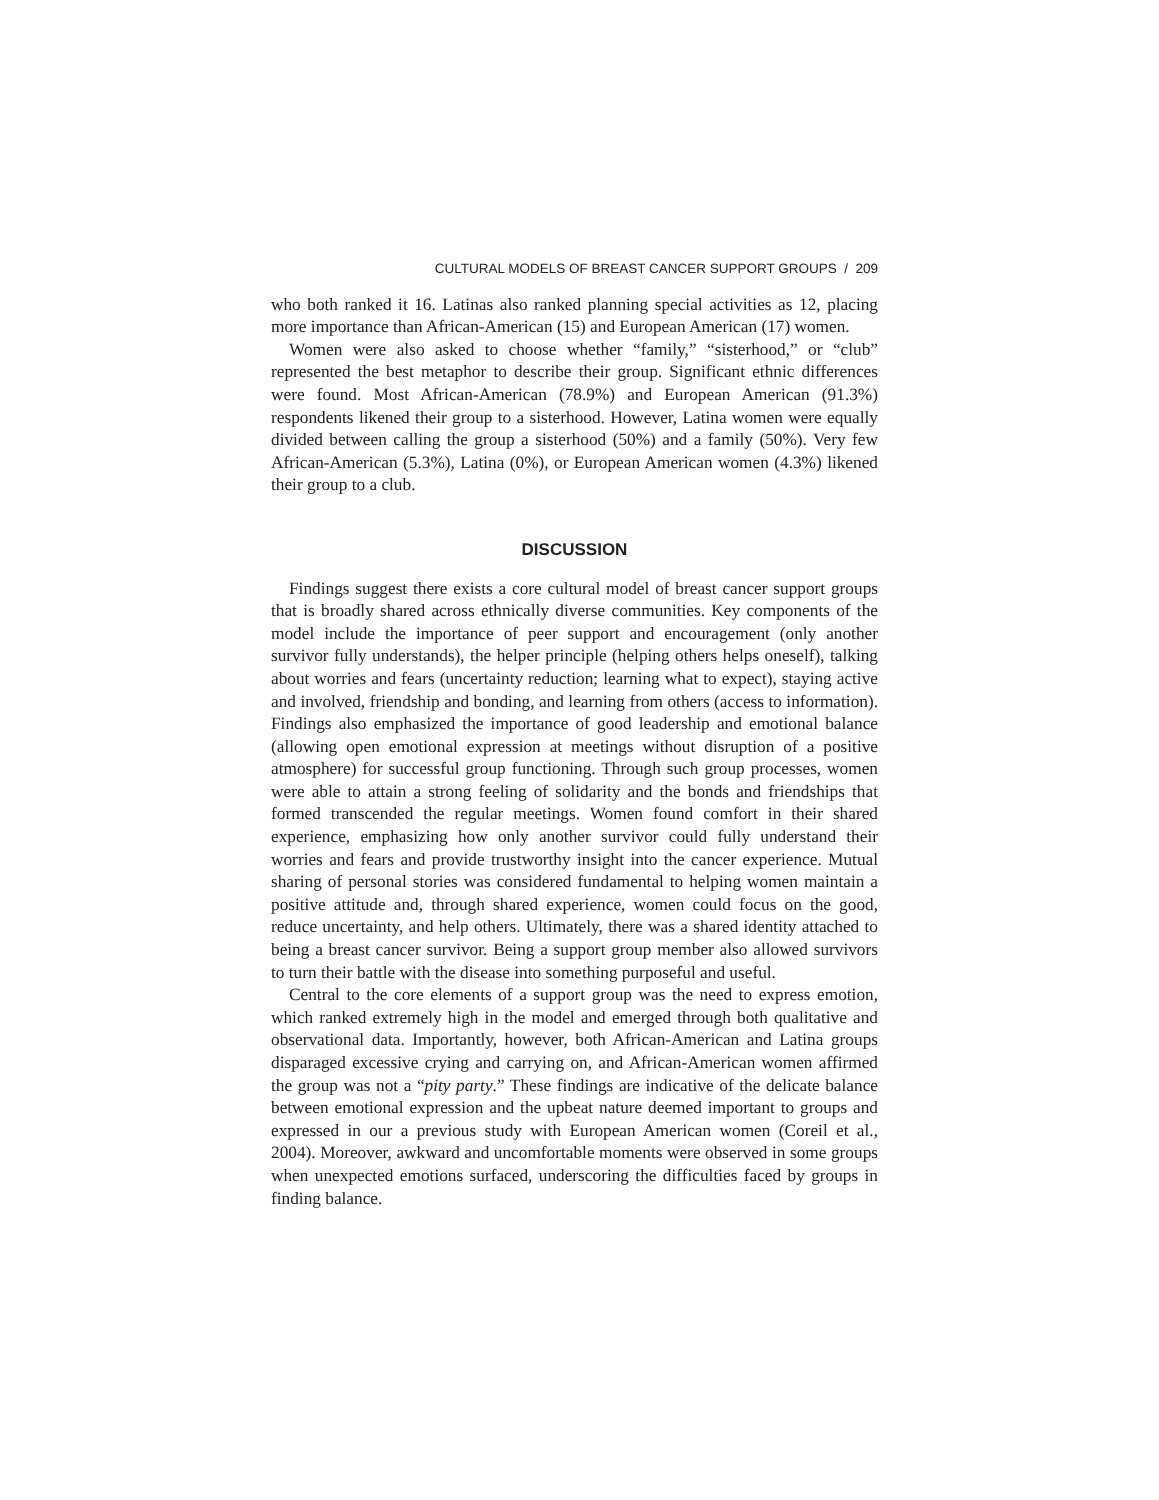CULTURAL MODELS OF BREAST CANCER SUPPORT GROUPS / 209
who both ranked it 16. Latinas also ranked planning special activities as 12, placing more importance than African-American (15) and European American (17) women.
Women were also asked to choose whether “family,” “sisterhood,” or “club” represented the best metaphor to describe their group. Significant ethnic differences were found. Most African-American (78.9%) and European American (91.3%) respondents likened their group to a sisterhood. However, Latina women were equally divided between calling the group a sisterhood (50%) and a family (50%). Very few African-American (5.3%), Latina (0%), or European American women (4.3%) likened their group to a club.
DISCUSSION
Findings suggest there exists a core cultural model of breast cancer support groups that is broadly shared across ethnically diverse communities. Key components of the model include the importance of peer support and encouragement (only another survivor fully understands), the helper principle (helping others helps oneself), talking about worries and fears (uncertainty reduction; learning what to expect), staying active and involved, friendship and bonding, and learning from others (access to information). Findings also emphasized the importance of good leadership and emotional balance (allowing open emotional expression at meetings without disruption of a positive atmosphere) for successful group functioning. Through such group processes, women were able to attain a strong feeling of solidarity and the bonds and friendships that formed transcended the regular meetings. Women found comfort in their shared experience, emphasizing how only another survivor could fully understand their worries and fears and provide trustworthy insight into the cancer experience. Mutual sharing of personal stories was considered fundamental to helping women maintain a positive attitude and, through shared experience, women could focus on the good, reduce uncertainty, and help others. Ultimately, there was a shared identity attached to being a breast cancer survivor. Being a support group member also allowed survivors to turn their battle with the disease into something purposeful and useful.
Central to the core elements of a support group was the need to express emotion, which ranked extremely high in the model and emerged through both qualitative and observational data. Importantly, however, both African-American and Latina groups disparaged excessive crying and carrying on, and African-American women affirmed the group was not a “pity party.” These findings are indicative of the delicate balance between emotional expression and the upbeat nature deemed important to groups and expressed in our a previous study with European American women (Coreil et al., 2004). Moreover, awkward and uncomfortable moments were observed in some groups when unexpected emotions surfaced, underscoring the difficulties faced by groups in finding balance.